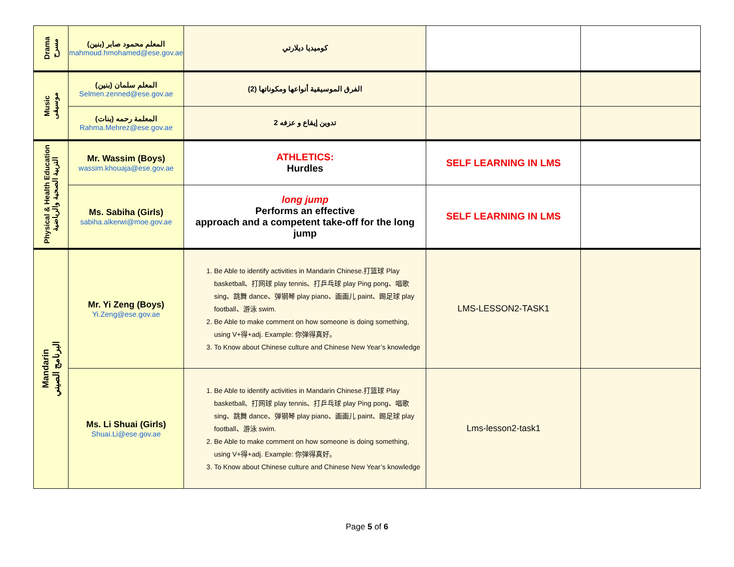| Drama مسرح | المعلم محمود صابر (بنين) mahmoud.hmohamed@ese.gov.ae | كوميديا ديلارتي | | |
| Music موسيقى | المعلم سلمان (بنين) Selmen.zenned@ese.gov.ae | الفرق الموسيقية أنواعها ومكوناتها (2) | | |
| | (بنات) المعلمة رحمه Rahma.Mehrez@ese.gov.ae | تدوين إيقاع و عزفه 2 | | |
| Physical & Health Education التربية الصحية والرياضية | Mr. Wassim (Boys) wassim.khouaja@ese.gov.ae | ATHLETICS: Hurdles | SELF LEARNING IN LMS | |
| | Ms. Sabiha (Girls) sabiha.alkerwi@moe.gov.ae | long jump Performs an effective approach and a competent take-off for the long jump | SELF LEARNING IN LMS | |
| Mandarin البرنامج الصيني | Mr. Yi Zeng (Boys) Yi.Zeng@ese.gov.ae | 1. Be Able to identify activities in Mandarin Chinese.打篮球 Play basketball、打网球 play tennis、打乒乓球 play Ping pong、唱歌 sing、跳舞 dance、弹钢琴 play piano、画画儿 paint、踢足球 play football、游泳 swim. 2. Be Able to make comment on how someone is doing something, using V+得+adj. Example: 你弹得真好。 3. To Know about Chinese culture and Chinese New Year’s knowledge | LMS-LESSON2-TASK1 | |
| | Ms. Li Shuai (Girls) Shuai.Li@ese.gov.ae | 1. Be Able to identify activities in Mandarin Chinese.打篮球 Play basketball、打网球 play tennis、打乒乓球 play Ping pong、唱歌 sing、跳舞 dance、弹钢琴 play piano、画画儿 paint、踢足球 play football、游泳 swim. 2. Be Able to make comment on how someone is doing something, using V+得+adj. Example: 你弹得真好。 3. To Know about Chinese culture and Chinese New Year’s knowledge | Lms-lesson2-task1 | |
Page 5 of 6